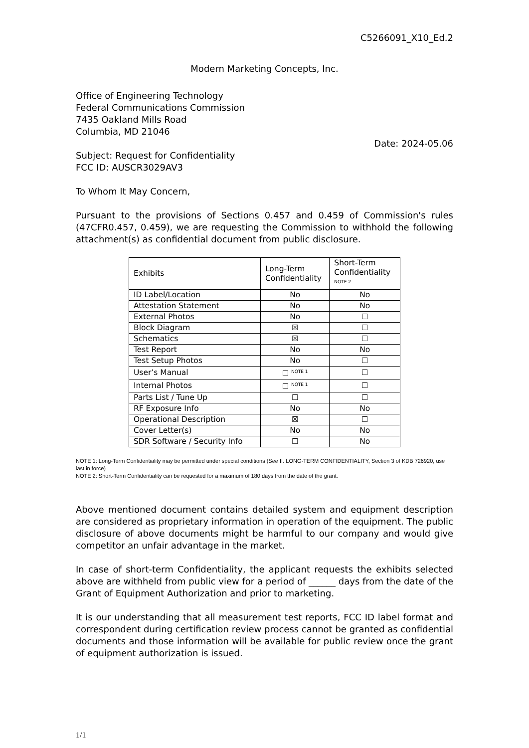C5266091_X10_Ed.2
Modern Marketing Concepts, Inc.
Office of Engineering Technology
Federal Communications Commission
7435 Oakland Mills Road
Columbia, MD 21046
Date: 2024-05.06
Subject: Request for Confidentiality
FCC ID: AUSCR3029AV3
To Whom It May Concern,
Pursuant to the provisions of Sections 0.457 and 0.459 of Commission's rules (47CFR0.457, 0.459), we are requesting the Commission to withhold the following attachment(s) as confidential document from public disclosure.
| Exhibits | Long-Term Confidentiality | Short-Term Confidentiality <sup>NOTE 2</sup> |
| ID Label/Location | No | No |
| Attestation Statement | No | No |
| External Photos | No | ☐ |
| Block Diagram | ☒ | ☐ |
| Schematics | ☒ | ☐ |
| Test Report | No | No |
| Test Setup Photos | No | ☐ |
| User’s Manual | ☐ <sup>NOTE 1</sup> | ☐ |
| Internal Photos | ☐ <sup>NOTE 1</sup> | ☐ |
| Parts List / Tune Up | ☐ | ☐ |
| RF Exposure Info | No | No |
| Operational Description | ☒ | ☐ |
| Cover Letter(s) | No | No |
| SDR Software / Security Info | ☐ | No |
NOTE 1: Long-Term Confidentiality may be permitted under special conditions (See II. LONG-TERM CONFIDENTIALITY, Section 3 of KDB 726920, use last in force)
NOTE 2: Short-Term Confidentiality can be requested for a maximum of 180 days from the date of the grant.
Above mentioned document contains detailed system and equipment description are considered as proprietary information in operation of the equipment. The public disclosure of above documents might be harmful to our company and would give competitor an unfair advantage in the market.
In case of short-term Confidentiality, the applicant requests the exhibits selected above are withheld from public view for a period of ______ days from the date of the Grant of Equipment Authorization and prior to marketing.
It is our understanding that all measurement test reports, FCC ID label format and correspondent during certification review process cannot be granted as confidential documents and those information will be available for public review once the grant of equipment authorization is issued.
1/1